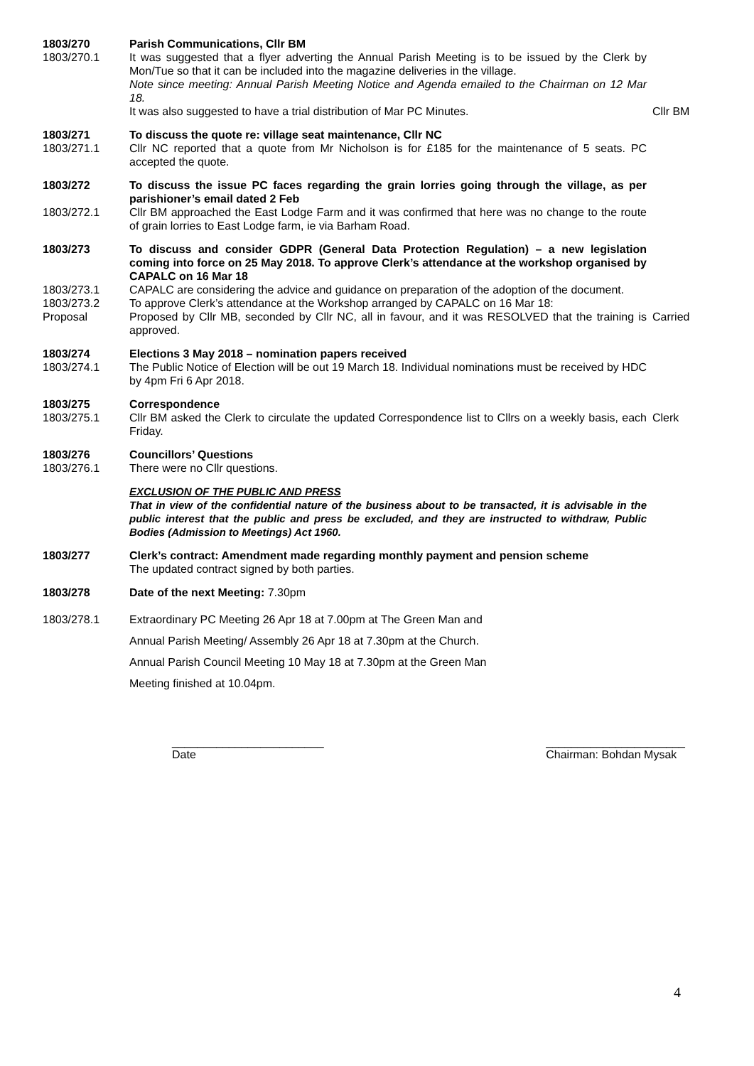1803/270 Parish Communications, Cllr BM
1803/270.1 It was suggested that a flyer adverting the Annual Parish Meeting is to be issued by the Clerk by Mon/Tue so that it can be included into the magazine deliveries in the village.
Note since meeting: Annual Parish Meeting Notice and Agenda emailed to the Chairman on 12 Mar 18.
It was also suggested to have a trial distribution of Mar PC Minutes. Cllr BM
1803/271 To discuss the quote re: village seat maintenance, Cllr NC
1803/271.1 Cllr NC reported that a quote from Mr Nicholson is for £185 for the maintenance of 5 seats. PC accepted the quote.
1803/272 To discuss the issue PC faces regarding the grain lorries going through the village, as per parishioner’s email dated 2 Feb
1803/272.1 Cllr BM approached the East Lodge Farm and it was confirmed that here was no change to the route of grain lorries to East Lodge farm, ie via Barham Road.
1803/273 To discuss and consider GDPR (General Data Protection Regulation) – a new legislation coming into force on 25 May 2018. To approve Clerk’s attendance at the workshop organised by CAPALC on 16 Mar 18
1803/273.1 CAPALC are considering the advice and guidance on preparation of the adoption of the document.
1803/273.2 To approve Clerk’s attendance at the Workshop arranged by CAPALC on 16 Mar 18:
Proposal Proposed by Cllr MB, seconded by Cllr NC, all in favour, and it was RESOLVED that the training is approved.
Carried
1803/274 Elections 3 May 2018 – nomination papers received
1803/274.1 The Public Notice of Election will be out 19 March 18. Individual nominations must be received by HDC by 4pm Fri 6 Apr 2018.
1803/275 Correspondence
1803/275.1 Cllr BM asked the Clerk to circulate the updated Correspondence list to Cllrs on a weekly basis, each Friday.
Clerk
1803/276 Councillors’ Questions
1803/276.1 There were no Cllr questions.
EXCLUSION OF THE PUBLIC AND PRESS
That in view of the confidential nature of the business about to be transacted, it is advisable in the public interest that the public and press be excluded, and they are instructed to withdraw, Public Bodies (Admission to Meetings) Act 1960.
1803/277 Clerk’s contract: Amendment made regarding monthly payment and pension scheme
The updated contract signed by both parties.
1803/278 Date of the next Meeting: 7.30pm
1803/278.1 Extraordinary PC Meeting 26 Apr 18 at 7.00pm at The Green Man and
Annual Parish Meeting/ Assembly 26 Apr 18 at 7.30pm at the Church.
Annual Parish Council Meeting 10 May 18 at 7.30pm at the Green Man
Meeting finished at 10.04pm.
________________________
Date
______________________
Chairman: Bohdan Mysak
4